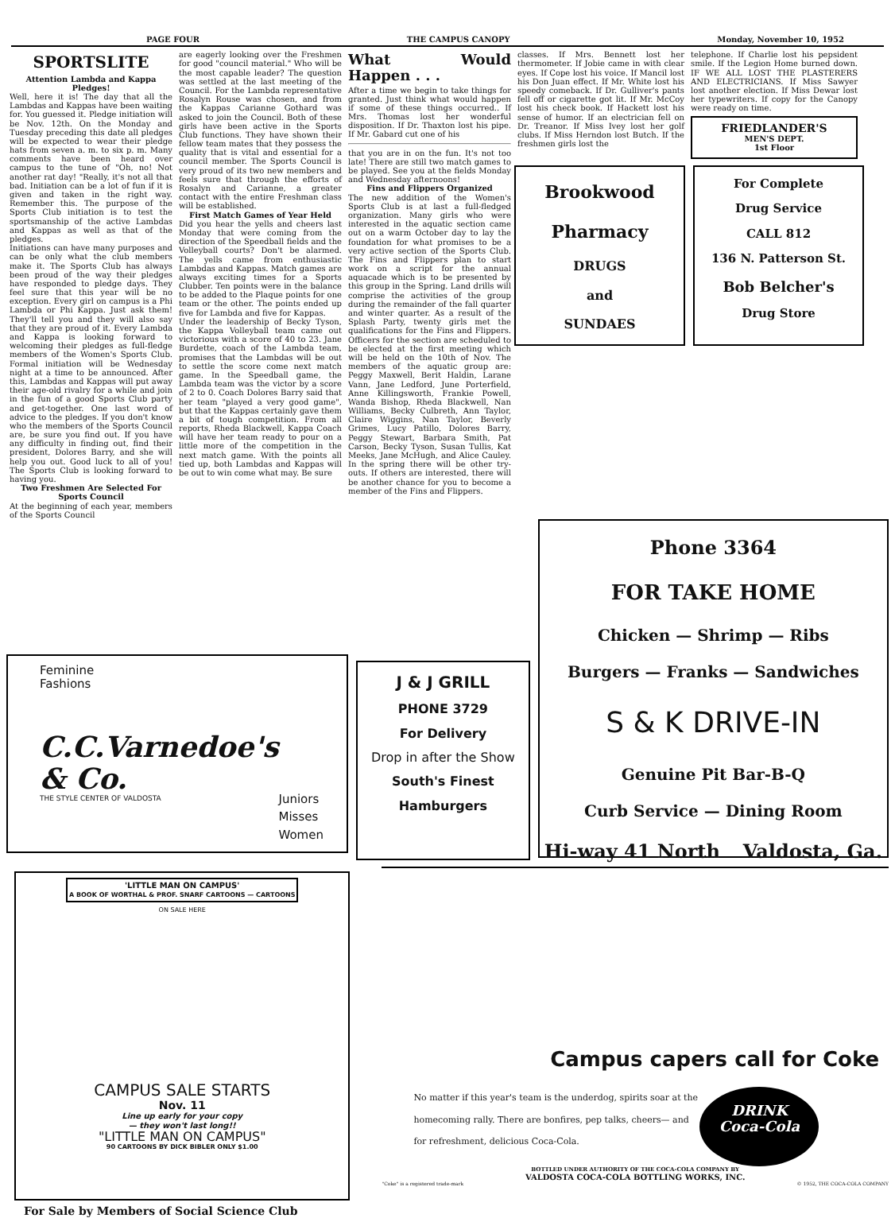PAGE FOUR THE CAMPUS CANOPY Monday, November 10, 1952
SPORTSLITE
Attention Lambda and Kappa Pledges!
Well, here it is! The day that all the Lambdas and Kappas have been waiting for. You guessed it. Pledge initiation will be Nov. 12th. On the Monday and Tuesday preceding this date all pledges will be expected to wear their pledge hats from seven a. m. to six p. m. Many comments have been heard over campus to the tune of "Oh, no! Not another rat day! "Really, it's not all that bad. Initiation can be a lot of fun if it is given and taken in the right way. Remember this. The purpose of the Sports Club initiation is to test the sportsmanship of the active Lambdas and Kappas as well as that of the pledges.
Initiations can have many purposes and can be only what the club members make it. The Sports Club has always been proud of the way their pledges have responded to pledge days. They feel sure that this year will be no exception. Every girl on campus is a Phi Lambda or Phi Kappa. Just ask them! They'll tell you and they will also say that they are proud of it. Every Lambda and Kappa is looking forward to welcoming their pledges as full-fledge members of the Women's Sports Club. Formal initiation will be Wednesday night at a time to be announced. After this, Lambdas and Kappas will put away their age-old rivalry for a while and join in the fun of a good Sports Club party and get-together. One last word of advice to the pledges. If you don't know who the members of the Sports Council are, be sure you find out. If you have any difficulty in finding out, find their president, Dolores Barry, and she will help you out. Good luck to all of you! The Sports Club is looking forward to having you.
Two Freshmen Are Selected For Sports Council
At the beginning of each year, members of the Sports Council
are eagerly looking over the Freshmen for good "council material." Who will be the most capable leader? The question was settled at the last meeting of the Council. For the Lambda representative Rosalyn Rouse was chosen, and from the Kappas Carianne Gothard was asked to join the Council. Both of these girls have been active in the Sports Club functions. They have shown their fellow team mates that they possess the quality that is vital and essential for a council member. The Sports Council is very proud of its two new members and feels sure that through the efforts of Rosalyn and Carianne, a greater contact with the entire Freshman class will be established.
First Match Games of Year Held
Did you hear the yells and cheers last Monday that were coming from the direction of the Speedball fields and the Volleyball courts? Don't be alarmed. The yells came from enthusiastic Lambdas and Kappas. Match games are always exciting times for a Sports Clubber. Ten points were in the balance to be added to the Plaque points for one team or the other. The points ended up five for Lambda and five for Kappas.
Under the leadership of Becky Tyson, the Kappa Volleyball team came out victorious with a score of 40 to 23. Jane Burdette, coach of the Lambda team, promises that the Lambdas will be out to settle the score come next match game. In the Speedball game, the Lambda team was the victor by a score of 2 to 0. Coach Dolores Barry said that her team "played a very good game", but that the Kappas certainly gave them a bit of tough competition. From all reports, Rheda Blackwell, Kappa Coach will have her team ready to pour on a little more of the competition in the next match game. With the points all tied up, both Lambdas and Kappas will be out to win come what may. Be sure
What Would Happen . . .
After a time we begin to take things for granted. Just think what would happen if some of these things occurred.. If Mrs. Thomas lost her wonderful disposition. If Dr. Thaxton lost his pipe. If Mr. Gabard cut one of his
that you are in on the fun. It's not too late! There are still two match games to be played. See you at the fields Monday and Wednesday afternoons!
Fins and Flippers Organized
The new addition of the Women's Sports Club is at last a full-fledged organization. Many girls who were interested in the aquatic section came out on a warm October day to lay the foundation for what promises to be a very active section of the Sports Club. The Fins and Flippers plan to start work on a script for the annual aquacade which is to be presented by this group in the Spring. Land drills will comprise the activities of the group during the remainder of the fall quarter and winter quarter. As a result of the Splash Party, twenty girls met the qualifications for the Fins and Flippers. Officers for the section are scheduled to be elected at the first meeting which will be held on the 10th of Nov. The members of the aquatic group are: Peggy Maxwell, Berit Haldin, Larane Vann, Jane Ledford, June Porterfield, Anne Killingsworth, Frankie Powell, Wanda Bishop, Rheda Blackwell, Nan Williams, Becky Culbreth, Ann Taylor, Claire Wiggins, Nan Taylor, Beverly Grimes, Lucy Patillo, Dolores Barry, Peggy Stewart, Barbara Smith, Pat Carson, Becky Tyson, Susan Tullis, Kat Meeks, Jane McHugh, and Alice Cauley. In the spring there will be other try-outs. If others are interested, there will be another chance for you to become a member of the Fins and Flippers.
classes. If Mrs. Bennett lost her thermometer. If Jobie came in with clear eyes. If Cope lost his voice. If Mancil lost his Don Juan effect. If Mr. White lost his speedy comeback. If Dr. Gulliver's pants fell off or cigarette got lit. If Mr. McCoy lost his check book. If Hackett lost his sense of humor. If an electrician fell on Dr. Treanor. If Miss Ivey lost her golf clubs. If Miss Herndon lost Butch. If the freshmen girls lost the
telephone. If Charlie lost his pepsident smile. If the Legion Home burned down. IF WE ALL LOST THE PLASTERERS AND ELECTRICIANS. If Miss Sawyer lost another election. If Miss Dewar lost her typewriters. If copy for the Canopy were ready on time.
FRIEDLANDER'S
MEN'S DEPT.
1st Floor
Brookwood
Pharmacy
DRUGS
and
SUNDAES
For Complete
Drug Service
CALL 812
136 N. Patterson St.
Bob Belcher's
Drug Store
Feminine
Fashions
C.C.Varnedoe's & Co.
THE STYLE CENTER OF VALDOSTA
Juniors
Misses
Women
J & J GRILL
PHONE 3729
For Delivery
Drop in after the Show
South's Finest
Hamburgers
Phone 3364
FOR TAKE HOME
Chicken — Shrimp — Ribs
Burgers — Franks — Sandwiches
S & K DRIVE-IN
Genuine Pit Bar-B-Q
Curb Service — Dining Room
Hi-way 41 North Valdosta, Ga.
'LITTLE MAN ON CAMPUS'
A BOOK OF WORTHAL & PROF. SNARF CARTOONS — CARTOONS
ON SALE HERE
CAMPUS SALE STARTS
Nov. 11
Line up early for your copy
— they won't last long!!
"LITTLE MAN ON CAMPUS"
90 CARTOONS BY DICK BIBLER ONLY $1.00
Campus capers call for Coke
No matter if this year's team is the underdog, spirits soar at the homecoming rally. There are bonfires, pep talks, cheers— and for refreshment, delicious Coca-Cola.
DRINK
Coca-Cola
BOTTLED UNDER AUTHORITY OF THE COCA-COLA COMPANY BY
VALDOSTA COCA-COLA BOTTLING WORKS, INC.
"Coke" is a registered trade-mark © 1952, THE COCA-COLA COMPANY
For Sale by Members of Social Science Club